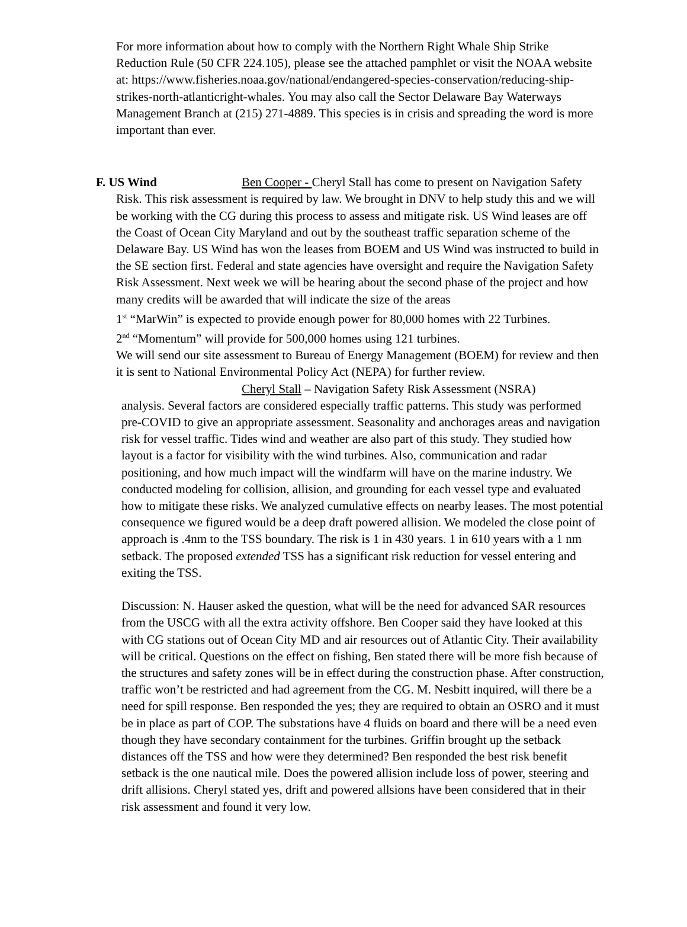For more information about how to comply with the Northern Right Whale Ship Strike Reduction Rule (50 CFR 224.105), please see the attached pamphlet or visit the NOAA website at: https://www.fisheries.noaa.gov/national/endangered-species-conservation/reducing-ship-strikes-north-atlanticright-whales. You may also call the Sector Delaware Bay Waterways Management Branch at (215) 271-4889. This species is in crisis and spreading the word is more important than ever.
F. US Wind Ben Cooper - Cheryl Stall has come to present on Navigation Safety Risk. This risk assessment is required by law. We brought in DNV to help study this and we will be working with the CG during this process to assess and mitigate risk. US Wind leases are off the Coast of Ocean City Maryland and out by the southeast traffic separation scheme of the Delaware Bay. US Wind has won the leases from BOEM and US Wind was instructed to build in the SE section first. Federal and state agencies have oversight and require the Navigation Safety Risk Assessment. Next week we will be hearing about the second phase of the project and how many credits will be awarded that will indicate the size of the areas
1<sup>st</sup> “MarWin” is expected to provide enough power for 80,000 homes with 22 Turbines.
2<sup>nd</sup> “Momentum” will provide for 500,000 homes using 121 turbines.
We will send our site assessment to Bureau of Energy Management (BOEM) for review and then it is sent to National Environmental Policy Act (NEPA) for further review.
Cheryl Stall – Navigation Safety Risk Assessment (NSRA)
analysis. Several factors are considered especially traffic patterns. This study was performed pre-COVID to give an appropriate assessment. Seasonality and anchorages areas and navigation risk for vessel traffic. Tides wind and weather are also part of this study. They studied how layout is a factor for visibility with the wind turbines. Also, communication and radar positioning, and how much impact will the windfarm will have on the marine industry. We conducted modeling for collision, allision, and grounding for each vessel type and evaluated how to mitigate these risks. We analyzed cumulative effects on nearby leases. The most potential consequence we figured would be a deep draft powered allision. We modeled the close point of approach is .4nm to the TSS boundary. The risk is 1 in 430 years. 1 in 610 years with a 1 nm setback. The proposed extended TSS has a significant risk reduction for vessel entering and exiting the TSS.
Discussion: N. Hauser asked the question, what will be the need for advanced SAR resources from the USCG with all the extra activity offshore. Ben Cooper said they have looked at this with CG stations out of Ocean City MD and air resources out of Atlantic City. Their availability will be critical. Questions on the effect on fishing, Ben stated there will be more fish because of the structures and safety zones will be in effect during the construction phase. After construction, traffic won’t be restricted and had agreement from the CG. M. Nesbitt inquired, will there be a need for spill response. Ben responded the yes; they are required to obtain an OSRO and it must be in place as part of COP. The substations have 4 fluids on board and there will be a need even though they have secondary containment for the turbines. Griffin brought up the setback distances off the TSS and how were they determined? Ben responded the best risk benefit setback is the one nautical mile. Does the powered allision include loss of power, steering and drift allisions. Cheryl stated yes, drift and powered allsions have been considered that in their risk assessment and found it very low.